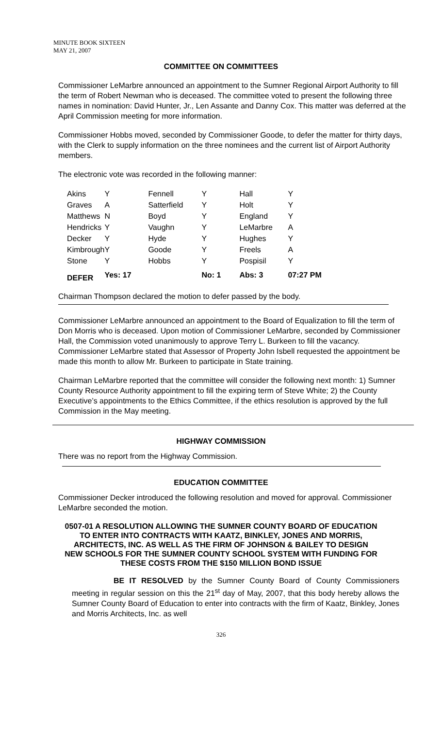MINUTE BOOK SIXTEEN
MAY 21, 2007
COMMITTEE ON COMMITTEES
Commissioner LeMarbre announced an appointment to the Sumner Regional Airport Authority to fill the term of Robert Newman who is deceased. The committee voted to present the following three names in nomination: David Hunter, Jr., Len Assante and Danny Cox. This matter was deferred at the April Commission meeting for more information.
Commissioner Hobbs moved, seconded by Commissioner Goode, to defer the matter for thirty days, with the Clerk to supply information on the three nominees and the current list of Airport Authority members.
The electronic vote was recorded in the following manner:
| Akins | Y | Fennell | Y | Hall | Y |
| Graves | A | Satterfield | Y | Holt | Y |
| Matthews | N | Boyd | Y | England | Y |
| Hendricks | Y | Vaughn | Y | LeMarbre | A |
| Decker | Y | Hyde | Y | Hughes | Y |
| Kimbrough | Y | Goode | Y | Freels | A |
| Stone | Y | Hobbs | Y | Pospisil | Y |
| DEFER | Yes: 17 | | No: 1 | Abs: 3 | 07:27 PM |
Chairman Thompson declared the motion to defer passed by the body.
Commissioner LeMarbre announced an appointment to the Board of Equalization to fill the term of Don Morris who is deceased. Upon motion of Commissioner LeMarbre, seconded by Commissioner Hall, the Commission voted unanimously to approve Terry L. Burkeen to fill the vacancy. Commissioner LeMarbre stated that Assessor of Property John Isbell requested the appointment be made this month to allow Mr. Burkeen to participate in State training.
Chairman LeMarbre reported that the committee will consider the following next month: 1) Sumner County Resource Authority appointment to fill the expiring term of Steve White; 2) the County Executive’s appointments to the Ethics Committee, if the ethics resolution is approved by the full Commission in the May meeting.
HIGHWAY COMMISSION
There was no report from the Highway Commission.
EDUCATION COMMITTEE
Commissioner Decker introduced the following resolution and moved for approval. Commissioner LeMarbre seconded the motion.
0507-01 A RESOLUTION ALLOWING THE SUMNER COUNTY BOARD OF EDUCATION
TO ENTER INTO CONTRACTS WITH KAATZ, BINKLEY, JONES AND MORRIS,
ARCHITECTS, INC. AS WELL AS THE FIRM OF JOHNSON & BAILEY TO DESIGN
NEW SCHOOLS FOR THE SUMNER COUNTY SCHOOL SYSTEM WITH FUNDING FOR
THESE COSTS FROM THE $150 MILLION BOND ISSUE
BE IT RESOLVED by the Sumner County Board of County Commissioners meeting in regular session on this the 21<sup>st</sup> day of May, 2007, that this body hereby allows the Sumner County Board of Education to enter into contracts with the firm of Kaatz, Binkley, Jones and Morris Architects, Inc. as well
326